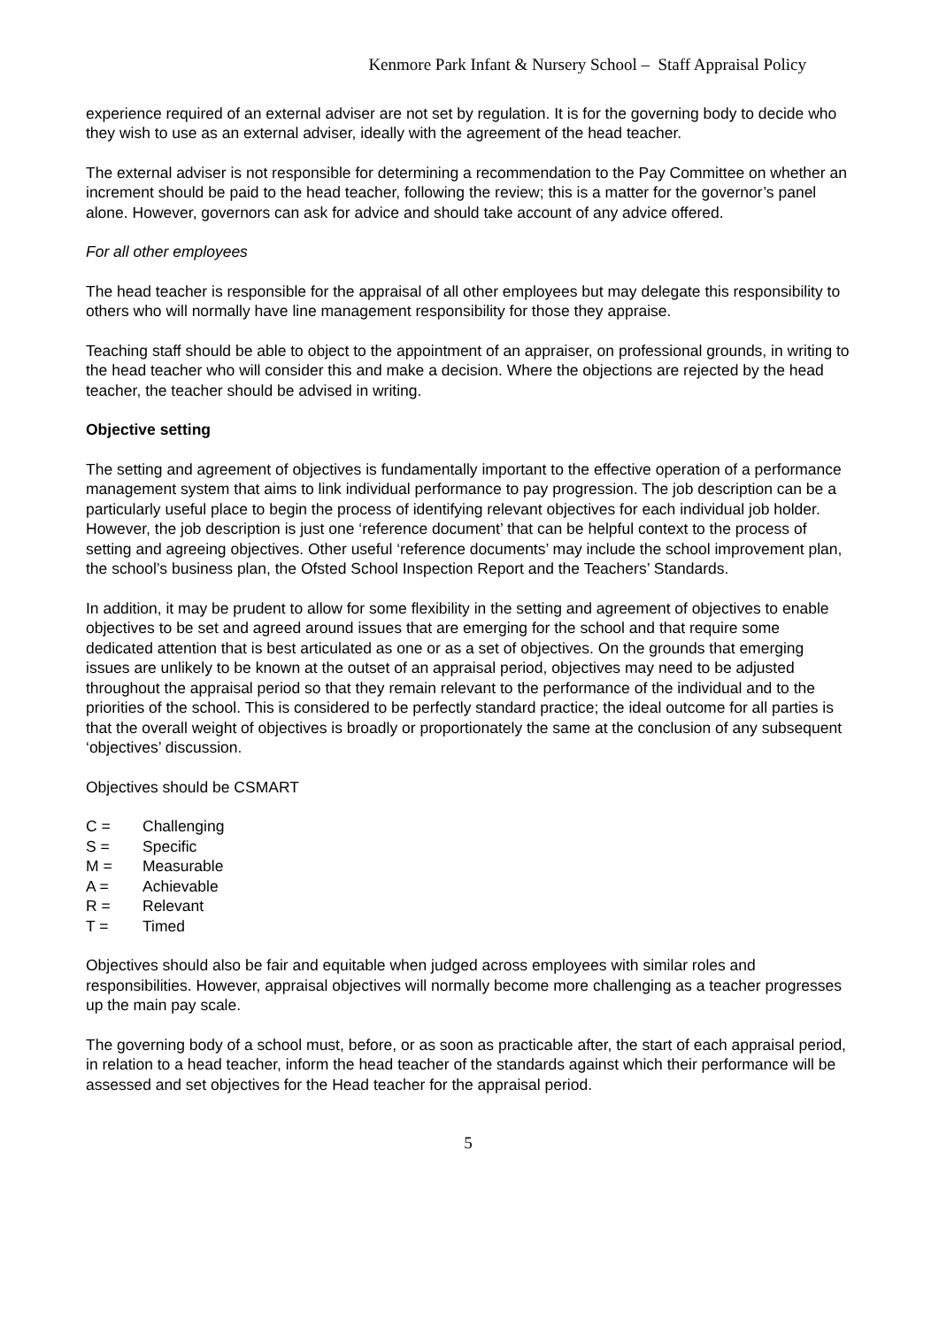Kenmore Park Infant & Nursery School – Staff Appraisal Policy
experience required of an external adviser are not set by regulation. It is for the governing body to decide who they wish to use as an external adviser, ideally with the agreement of the head teacher.
The external adviser is not responsible for determining a recommendation to the Pay Committee on whether an increment should be paid to the head teacher, following the review; this is a matter for the governor’s panel alone. However, governors can ask for advice and should take account of any advice offered.
For all other employees
The head teacher is responsible for the appraisal of all other employees but may delegate this responsibility to others who will normally have line management responsibility for those they appraise.
Teaching staff should be able to object to the appointment of an appraiser, on professional grounds, in writing to the head teacher who will consider this and make a decision. Where the objections are rejected by the head teacher, the teacher should be advised in writing.
Objective setting
The setting and agreement of objectives is fundamentally important to the effective operation of a performance management system that aims to link individual performance to pay progression. The job description can be a particularly useful place to begin the process of identifying relevant objectives for each individual job holder. However, the job description is just one ‘reference document’ that can be helpful context to the process of setting and agreeing objectives. Other useful ‘reference documents’ may include the school improvement plan, the school’s business plan, the Ofsted School Inspection Report and the Teachers’ Standards.
In addition, it may be prudent to allow for some flexibility in the setting and agreement of objectives to enable objectives to be set and agreed around issues that are emerging for the school and that require some dedicated attention that is best articulated as one or as a set of objectives. On the grounds that emerging issues are unlikely to be known at the outset of an appraisal period, objectives may need to be adjusted throughout the appraisal period so that they remain relevant to the performance of the individual and to the priorities of the school. This is considered to be perfectly standard practice; the ideal outcome for all parties is that the overall weight of objectives is broadly or proportionately the same at the conclusion of any subsequent ‘objectives’ discussion.
Objectives should be CSMART
C = Challenging
S = Specific
M = Measurable
A = Achievable
R = Relevant
T = Timed
Objectives should also be fair and equitable when judged across employees with similar roles and responsibilities. However, appraisal objectives will normally become more challenging as a teacher progresses up the main pay scale.
The governing body of a school must, before, or as soon as practicable after, the start of each appraisal period, in relation to a head teacher, inform the head teacher of the standards against which their performance will be assessed and set objectives for the Head teacher for the appraisal period.
5